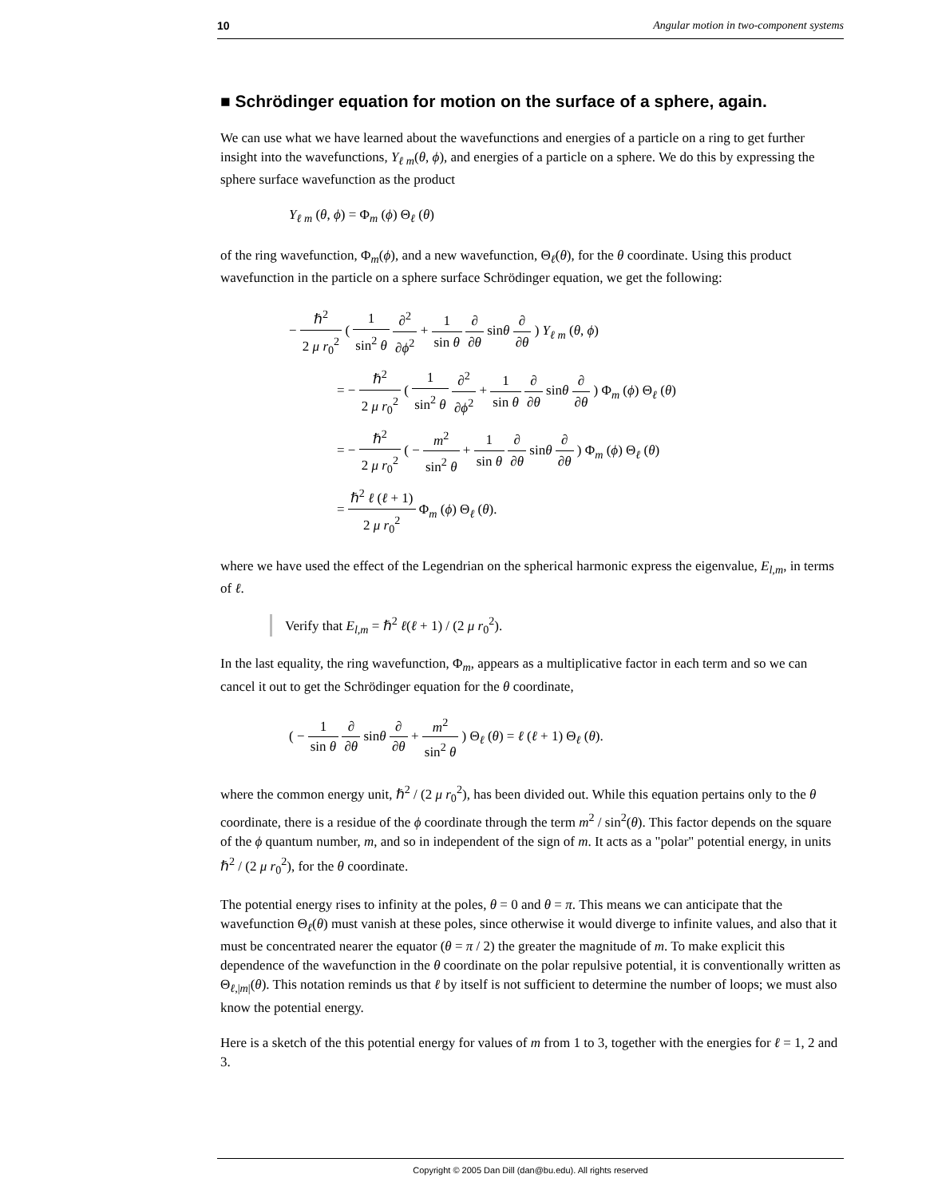10 Angular motion in two-component systems
■ Schrödinger equation for motion on the surface of a sphere, again.
We can use what we have learned about the wavefunctions and energies of a particle on a ring to get further insight into the wavefunctions, Y<sub>ℓ m</sub>(θ, ϕ), and energies of a particle on a sphere. We do this by expressing the sphere surface wavefunction as the product
Y<sub>ℓ m</sub> (θ, ϕ) = Φ<sub>m</sub> (ϕ) Θ<sub>ℓ</sub> (θ)
of the ring wavefunction, Φ<sub>m</sub>(ϕ), and a new wavefunction, Θ<sub>ℓ</sub>(θ), for the θ coordinate. Using this product wavefunction in the particle on a sphere surface Schrödinger equation, we get the following:
− ℏ<sup>2</sup> 2 μ r<sub>0</sub><sup>2</sup> ( 1 sin<sup>2</sup> θ ∂<sup>2</sup> ∂ϕ<sup>2</sup> + 1 sin θ ∂ ∂θ sinθ ∂ ∂θ ) Y<sub>ℓ m</sub> (θ, ϕ)
= − ℏ<sup>2</sup> 2 μ r<sub>0</sub><sup>2</sup> ( 1 sin<sup>2</sup> θ ∂<sup>2</sup> ∂ϕ<sup>2</sup> + 1 sin θ ∂ ∂θ sinθ ∂ ∂θ ) Φ<sub>m</sub> (ϕ) Θ<sub>ℓ</sub> (θ)
= − ℏ<sup>2</sup> 2 μ r<sub>0</sub><sup>2</sup> ( − m<sup>2</sup> sin<sup>2</sup> θ + 1 sin θ ∂ ∂θ sinθ ∂ ∂θ ) Φ<sub>m</sub> (ϕ) Θ<sub>ℓ</sub> (θ)
= ℏ<sup>2</sup> ℓ (ℓ + 1) 2 μ r<sub>0</sub><sup>2</sup> Φ<sub>m</sub> (ϕ) Θ<sub>ℓ</sub> (θ).
where we have used the effect of the Legendrian on the spherical harmonic express the eigenvalue, E<sub>l,m</sub>, in terms of ℓ.
Verify that E<sub>l,m</sub> = ℏ<sup>2</sup> ℓ(ℓ + 1) / (2 μ r<sub>0</sub><sup>2</sup>).
In the last equality, the ring wavefunction, Φ<sub>m</sub>, appears as a multiplicative factor in each term and so we can cancel it out to get the Schrödinger equation for the θ coordinate,
( − 1 sin θ ∂ ∂θ sinθ ∂ ∂θ + m<sup>2</sup> sin<sup>2</sup> θ ) Θ<sub>ℓ</sub> (θ) = ℓ (ℓ + 1) Θ<sub>ℓ</sub> (θ).
where the common energy unit, ℏ<sup>2</sup> / (2 μ r<sub>0</sub><sup>2</sup>), has been divided out. While this equation pertains only to the θ coordinate, there is a residue of the ϕ coordinate through the term m<sup>2</sup> / sin<sup>2</sup>(θ). This factor depends on the square of the ϕ quantum number, m, and so in independent of the sign of m. It acts as a "polar" potential energy, in units ℏ<sup>2</sup> / (2 μ r<sub>0</sub><sup>2</sup>), for the θ coordinate.
The potential energy rises to infinity at the poles, θ = 0 and θ = π. This means we can anticipate that the wavefunction Θ<sub>ℓ</sub>(θ) must vanish at these poles, since otherwise it would diverge to infinite values, and also that it must be concentrated nearer the equator (θ = π / 2) the greater the magnitude of m. To make explicit this dependence of the wavefunction in the θ coordinate on the polar repulsive potential, it is conventionally written as Θ<sub>ℓ,|m|</sub>(θ). This notation reminds us that ℓ by itself is not sufficient to determine the number of loops; we must also know the potential energy.
Here is a sketch of the this potential energy for values of m from 1 to 3, together with the energies for ℓ = 1, 2 and 3.
Copyright © 2005 Dan Dill (dan@bu.edu). All rights reserved